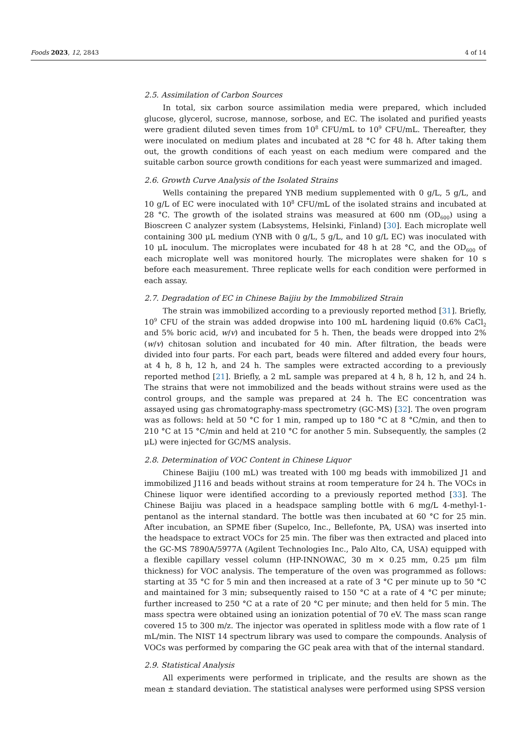Foods 2023, 12, 2843 4 of 14
2.5. Assimilation of Carbon Sources
In total, six carbon source assimilation media were prepared, which included glucose, glycerol, sucrose, mannose, sorbose, and EC. The isolated and purified yeasts were gradient diluted seven times from 10<sup>8</sup> CFU/mL to 10<sup>9</sup> CFU/mL. Thereafter, they were inoculated on medium plates and incubated at 28 °C for 48 h. After taking them out, the growth conditions of each yeast on each medium were compared and the suitable carbon source growth conditions for each yeast were summarized and imaged.
2.6. Growth Curve Analysis of the Isolated Strains
Wells containing the prepared YNB medium supplemented with 0 g/L, 5 g/L, and 10 g/L of EC were inoculated with 10<sup>8</sup> CFU/mL of the isolated strains and incubated at 28 °C. The growth of the isolated strains was measured at 600 nm (OD<sub>600</sub>) using a Bioscreen C analyzer system (Labsystems, Helsinki, Finland) [30]. Each microplate well containing 300 μL medium (YNB with 0 g/L, 5 g/L, and 10 g/L EC) was inoculated with 10 μL inoculum. The microplates were incubated for 48 h at 28 °C, and the OD<sub>600</sub> of each microplate well was monitored hourly. The microplates were shaken for 10 s before each measurement. Three replicate wells for each condition were performed in each assay.
2.7. Degradation of EC in Chinese Baijiu by the Immobilized Strain
The strain was immobilized according to a previously reported method [31]. Briefly, 10<sup>9</sup> CFU of the strain was added dropwise into 100 mL hardening liquid (0.6% CaCl<sub>2</sub> and 5% boric acid, w/v) and incubated for 5 h. Then, the beads were dropped into 2% (w/v) chitosan solution and incubated for 40 min. After filtration, the beads were divided into four parts. For each part, beads were filtered and added every four hours, at 4 h, 8 h, 12 h, and 24 h. The samples were extracted according to a previously reported method [21]. Briefly, a 2 mL sample was prepared at 4 h, 8 h, 12 h, and 24 h. The strains that were not immobilized and the beads without strains were used as the control groups, and the sample was prepared at 24 h. The EC concentration was assayed using gas chromatography-mass spectrometry (GC-MS) [32]. The oven program was as follows: held at 50 °C for 1 min, ramped up to 180 °C at 8 °C/min, and then to 210 °C at 15 °C/min and held at 210 °C for another 5 min. Subsequently, the samples (2 μL) were injected for GC/MS analysis.
2.8. Determination of VOC Content in Chinese Liquor
Chinese Baijiu (100 mL) was treated with 100 mg beads with immobilized J1 and immobilized J116 and beads without strains at room temperature for 24 h. The VOCs in Chinese liquor were identified according to a previously reported method [33]. The Chinese Baijiu was placed in a headspace sampling bottle with 6 mg/L 4-methyl-1-pentanol as the internal standard. The bottle was then incubated at 60 °C for 25 min. After incubation, an SPME fiber (Supelco, Inc., Bellefonte, PA, USA) was inserted into the headspace to extract VOCs for 25 min. The fiber was then extracted and placed into the GC-MS 7890A/5977A (Agilent Technologies Inc., Palo Alto, CA, USA) equipped with a flexible capillary vessel column (HP-INNOWAC, 30 m × 0.25 mm, 0.25 μm film thickness) for VOC analysis. The temperature of the oven was programmed as follows: starting at 35 °C for 5 min and then increased at a rate of 3 °C per minute up to 50 °C and maintained for 3 min; subsequently raised to 150 °C at a rate of 4 °C per minute; further increased to 250 °C at a rate of 20 °C per minute; and then held for 5 min. The mass spectra were obtained using an ionization potential of 70 eV. The mass scan range covered 15 to 300 m/z. The injector was operated in splitless mode with a flow rate of 1 mL/min. The NIST 14 spectrum library was used to compare the compounds. Analysis of VOCs was performed by comparing the GC peak area with that of the internal standard.
2.9. Statistical Analysis
All experiments were performed in triplicate, and the results are shown as the mean ± standard deviation. The statistical analyses were performed using SPSS version